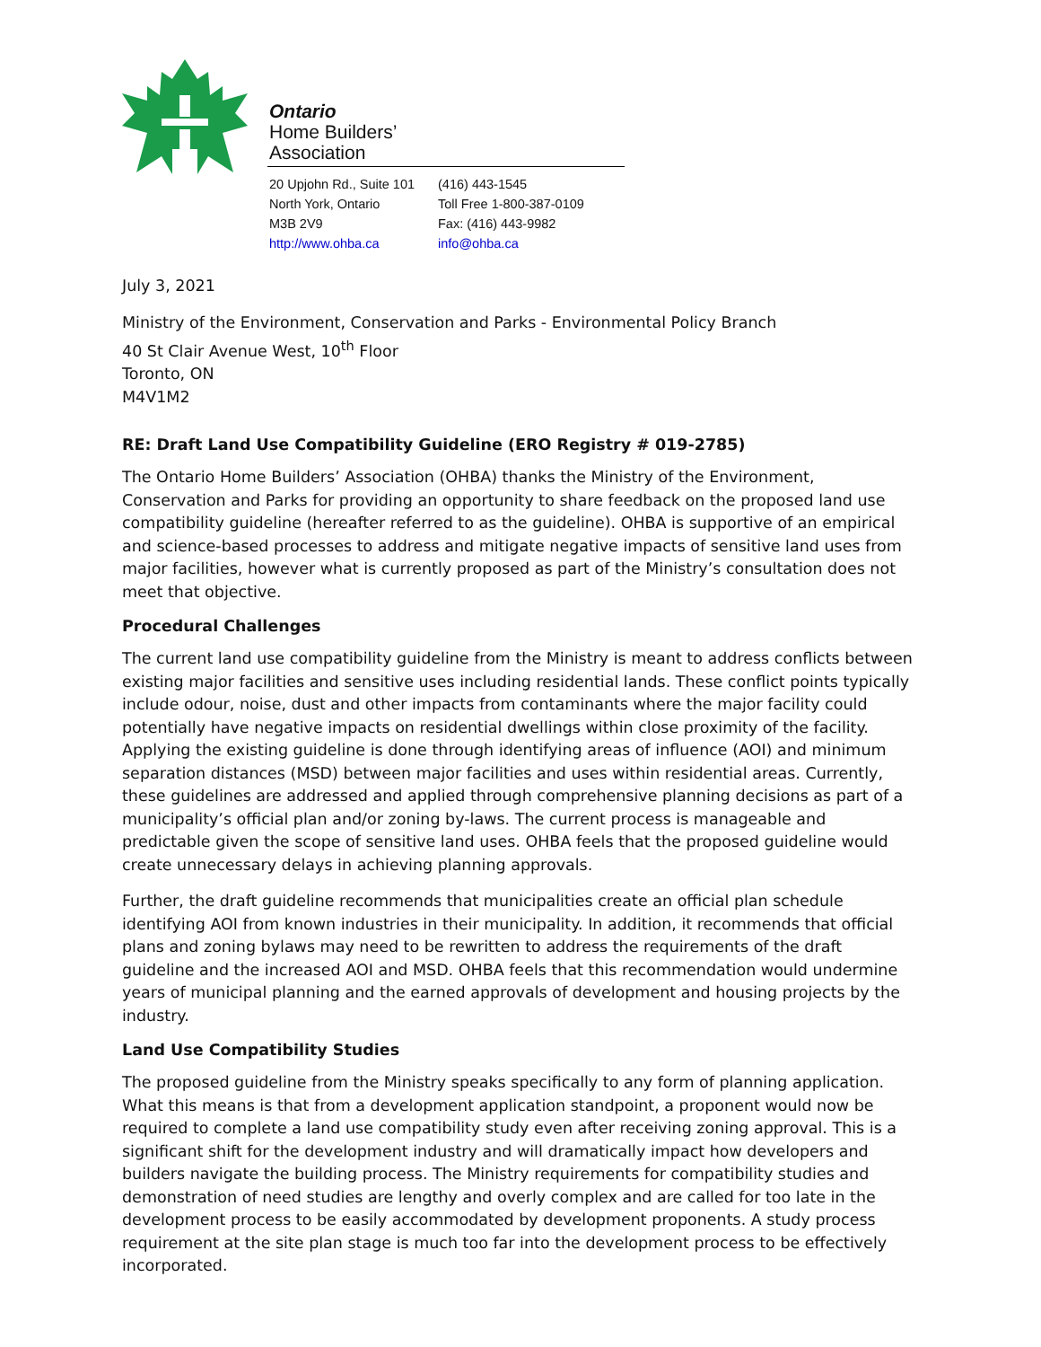Ontario
Home Builders’
Association
20 Upjohn Rd., Suite 101
North York, Ontario
M3B 2V9
http://www.ohba.ca
(416) 443-1545
Toll Free 1-800-387-0109
Fax: (416) 443-9982
info@ohba.ca
July 3, 2021
Ministry of the Environment, Conservation and Parks - Environmental Policy Branch
40 St Clair Avenue West, 10<sup>th</sup> Floor
Toronto, ON
M4V1M2
RE: Draft Land Use Compatibility Guideline (ERO Registry # 019-2785)
The Ontario Home Builders’ Association (OHBA) thanks the Ministry of the Environment, Conservation and Parks for providing an opportunity to share feedback on the proposed land use compatibility guideline (hereafter referred to as the guideline). OHBA is supportive of an empirical and science-based processes to address and mitigate negative impacts of sensitive land uses from major facilities, however what is currently proposed as part of the Ministry’s consultation does not meet that objective.
Procedural Challenges
The current land use compatibility guideline from the Ministry is meant to address conflicts between existing major facilities and sensitive uses including residential lands. These conflict points typically include odour, noise, dust and other impacts from contaminants where the major facility could potentially have negative impacts on residential dwellings within close proximity of the facility. Applying the existing guideline is done through identifying areas of influence (AOI) and minimum separation distances (MSD) between major facilities and uses within residential areas. Currently, these guidelines are addressed and applied through comprehensive planning decisions as part of a municipality’s official plan and/or zoning by-laws. The current process is manageable and predictable given the scope of sensitive land uses. OHBA feels that the proposed guideline would create unnecessary delays in achieving planning approvals.
Further, the draft guideline recommends that municipalities create an official plan schedule identifying AOI from known industries in their municipality. In addition, it recommends that official plans and zoning bylaws may need to be rewritten to address the requirements of the draft guideline and the increased AOI and MSD. OHBA feels that this recommendation would undermine years of municipal planning and the earned approvals of development and housing projects by the industry.
Land Use Compatibility Studies
The proposed guideline from the Ministry speaks specifically to any form of planning application. What this means is that from a development application standpoint, a proponent would now be required to complete a land use compatibility study even after receiving zoning approval. This is a significant shift for the development industry and will dramatically impact how developers and builders navigate the building process. The Ministry requirements for compatibility studies and demonstration of need studies are lengthy and overly complex and are called for too late in the development process to be easily accommodated by development proponents. A study process requirement at the site plan stage is much too far into the development process to be effectively incorporated.